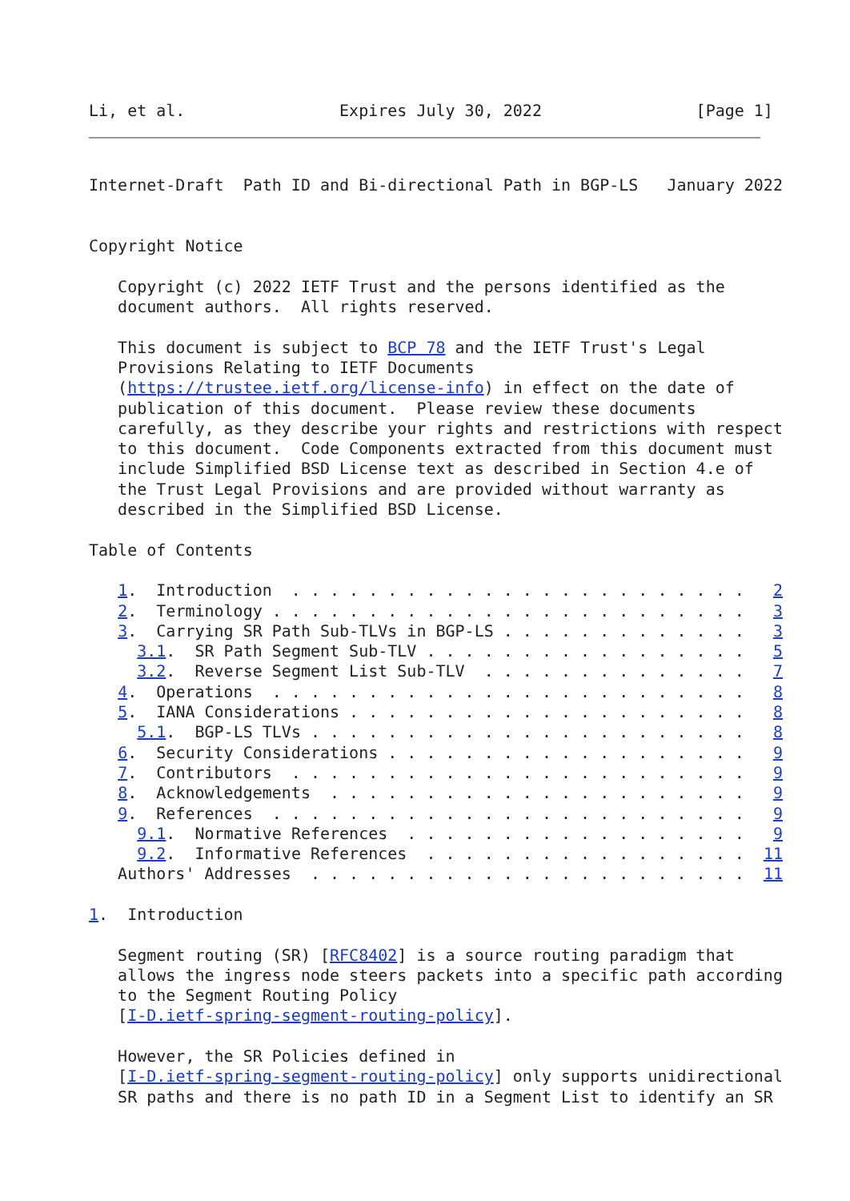Li, et al.                Expires July 30, 2022                [Page 1]
Internet-Draft  Path ID and Bi-directional Path in BGP-LS   January 2022


Copyright Notice

   Copyright (c) 2022 IETF Trust and the persons identified as the
   document authors.  All rights reserved.

   This document is subject to BCP 78 and the IETF Trust's Legal
   Provisions Relating to IETF Documents
   (https://trustee.ietf.org/license-info) in effect on the date of
   publication of this document.  Please review these documents
   carefully, as they describe your rights and restrictions with respect
   to this document.  Code Components extracted from this document must
   include Simplified BSD License text as described in Section 4.e of
   the Trust Legal Provisions and are provided without warranty as
   described in the Simplified BSD License.

Table of Contents

   1.  Introduction  . . . . . . . . . . . . . . . . . . . . . . . .   2
   2.  Terminology . . . . . . . . . . . . . . . . . . . . . . . . .   3
   3.  Carrying SR Path Sub-TLVs in BGP-LS . . . . . . . . . . . . .   3
     3.1.  SR Path Segment Sub-TLV . . . . . . . . . . . . . . . . .   5
     3.2.  Reverse Segment List Sub-TLV  . . . . . . . . . . . . . .   7
   4.  Operations  . . . . . . . . . . . . . . . . . . . . . . . . .   8
   5.  IANA Considerations . . . . . . . . . . . . . . . . . . . . .   8
     5.1.  BGP-LS TLVs . . . . . . . . . . . . . . . . . . . . . . .   8
   6.  Security Considerations . . . . . . . . . . . . . . . . . . .   9
   7.  Contributors  . . . . . . . . . . . . . . . . . . . . . . . .   9
   8.  Acknowledgements  . . . . . . . . . . . . . . . . . . . . . .   9
   9.  References  . . . . . . . . . . . . . . . . . . . . . . . . .   9
     9.1.  Normative References  . . . . . . . . . . . . . . . . . .   9
     9.2.  Informative References  . . . . . . . . . . . . . . . . .  11
   Authors' Addresses  . . . . . . . . . . . . . . . . . . . . . . .  11

1.  Introduction

   Segment routing (SR) [RFC8402] is a source routing paradigm that
   allows the ingress node steers packets into a specific path according
   to the Segment Routing Policy
   [I-D.ietf-spring-segment-routing-policy].

   However, the SR Policies defined in
   [I-D.ietf-spring-segment-routing-policy] only supports unidirectional
   SR paths and there is no path ID in a Segment List to identify an SR